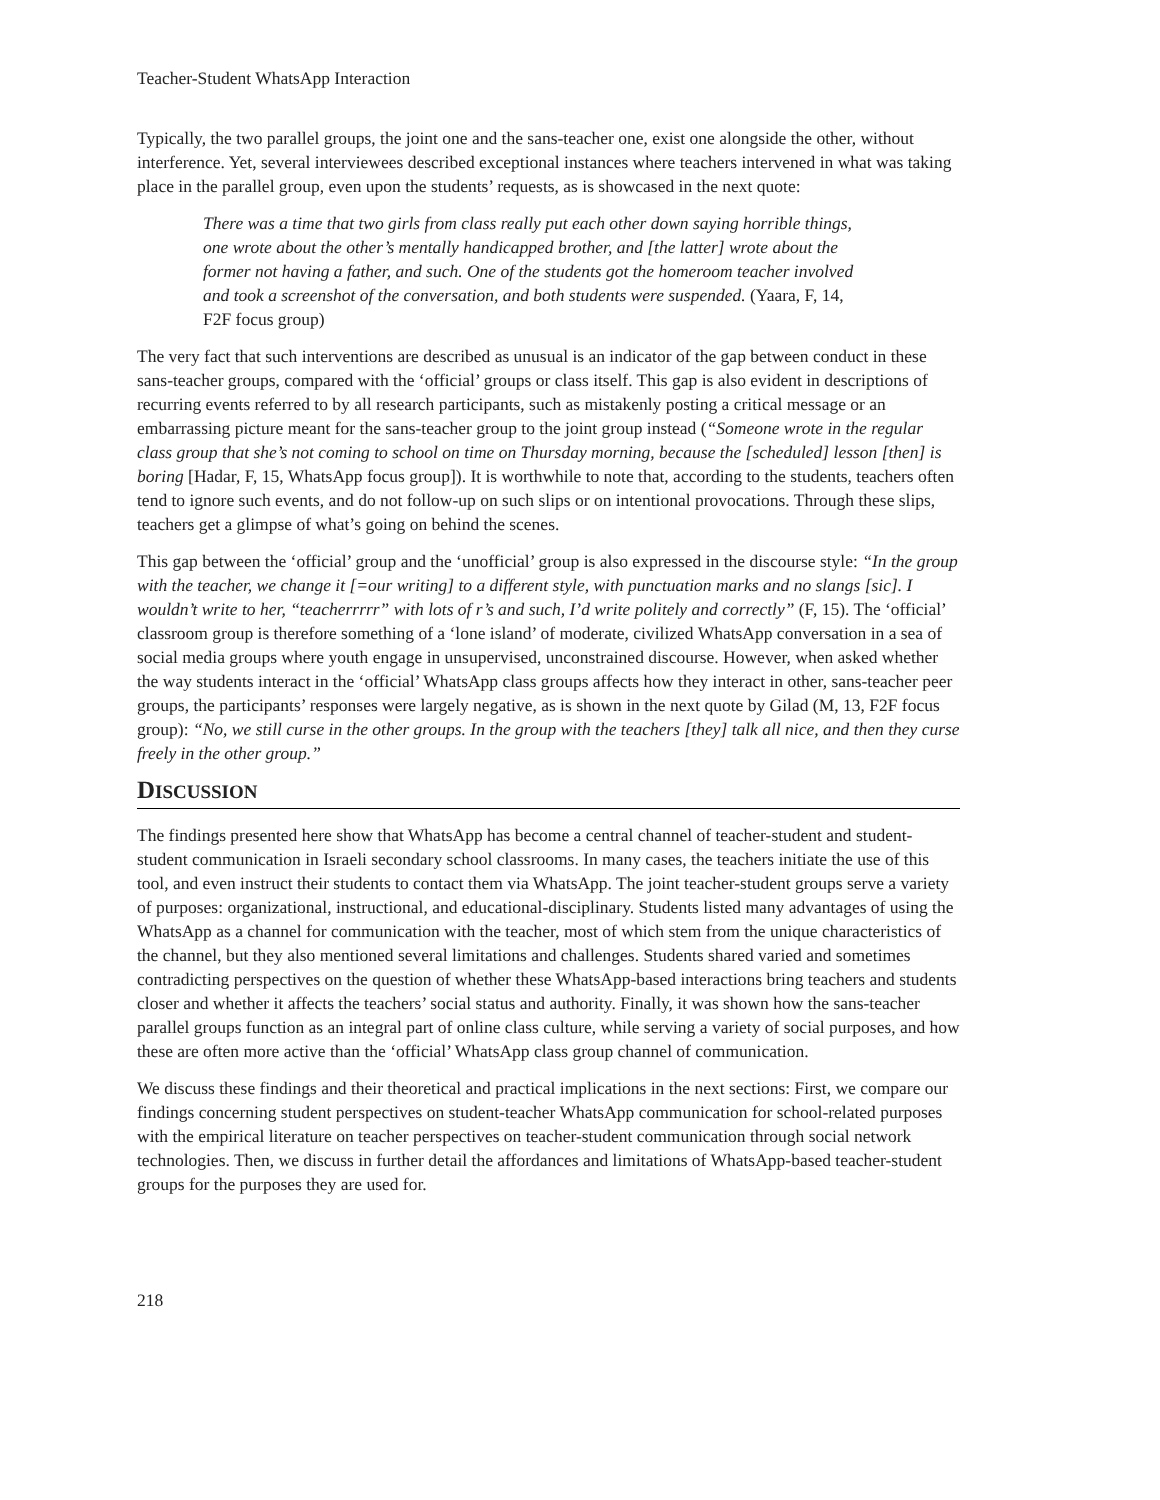Teacher-Student WhatsApp Interaction
Typically, the two parallel groups, the joint one and the sans-teacher one, exist one alongside the other, without interference. Yet, several interviewees described exceptional instances where teachers intervened in what was taking place in the parallel group, even upon the students’ requests, as is showcased in the next quote:
There was a time that two girls from class really put each other down saying horrible things, one wrote about the other’s mentally handicapped brother, and [the latter] wrote about the former not having a father, and such. One of the students got the homeroom teacher involved and took a screenshot of the conversation, and both students were suspended. (Yaara, F, 14, F2F focus group)
The very fact that such interventions are described as unusual is an indicator of the gap between conduct in these sans-teacher groups, compared with the ‘official’ groups or class itself. This gap is also evident in descriptions of recurring events referred to by all research participants, such as mistakenly posting a critical message or an embarrassing picture meant for the sans-teacher group to the joint group instead (“Someone wrote in the regular class group that she’s not coming to school on time on Thursday morning, because the [scheduled] lesson [then] is boring [Hadar, F, 15, WhatsApp focus group]). It is worthwhile to note that, according to the students, teachers often tend to ignore such events, and do not follow-up on such slips or on intentional provocations. Through these slips, teachers get a glimpse of what’s going on behind the scenes.
This gap between the ‘official’ group and the ‘unofficial’ group is also expressed in the discourse style: “In the group with the teacher, we change it [=our writing] to a different style, with punctuation marks and no slangs [sic]. I wouldn’t write to her, “teacherrrrr” with lots of r’s and such, I’d write politely and correctly” (F, 15). The ‘official’ classroom group is therefore something of a ‘lone island’ of moderate, civilized WhatsApp conversation in a sea of social media groups where youth engage in unsupervised, unconstrained discourse. However, when asked whether the way students interact in the ‘official’ WhatsApp class groups affects how they interact in other, sans-teacher peer groups, the participants’ responses were largely negative, as is shown in the next quote by Gilad (M, 13, F2F focus group): “No, we still curse in the other groups. In the group with the teachers [they] talk all nice, and then they curse freely in the other group.”
DISCUSSION
The findings presented here show that WhatsApp has become a central channel of teacher-student and student-student communication in Israeli secondary school classrooms. In many cases, the teachers initiate the use of this tool, and even instruct their students to contact them via WhatsApp. The joint teacher-student groups serve a variety of purposes: organizational, instructional, and educational-disciplinary. Students listed many advantages of using the WhatsApp as a channel for communication with the teacher, most of which stem from the unique characteristics of the channel, but they also mentioned several limitations and challenges. Students shared varied and sometimes contradicting perspectives on the question of whether these WhatsApp-based interactions bring teachers and students closer and whether it affects the teachers’ social status and authority. Finally, it was shown how the sans-teacher parallel groups function as an integral part of online class culture, while serving a variety of social purposes, and how these are often more active than the ‘official’ WhatsApp class group channel of communication.
We discuss these findings and their theoretical and practical implications in the next sections: First, we compare our findings concerning student perspectives on student-teacher WhatsApp communication for school-related purposes with the empirical literature on teacher perspectives on teacher-student communication through social network technologies. Then, we discuss in further detail the affordances and limitations of WhatsApp-based teacher-student groups for the purposes they are used for.
218